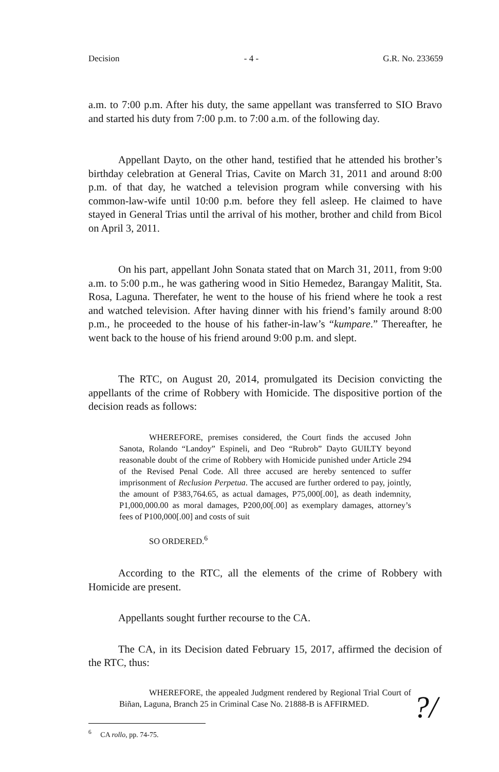Decision - 4 - G.R. No. 233659
a.m. to 7:00 p.m. After his duty, the same appellant was transferred to SIO Bravo and started his duty from 7:00 p.m. to 7:00 a.m. of the following day.
Appellant Dayto, on the other hand, testified that he attended his brother’s birthday celebration at General Trias, Cavite on March 31, 2011 and around 8:00 p.m. of that day, he watched a television program while conversing with his common-law-wife until 10:00 p.m. before they fell asleep. He claimed to have stayed in General Trias until the arrival of his mother, brother and child from Bicol on April 3, 2011.
On his part, appellant John Sonata stated that on March 31, 2011, from 9:00 a.m. to 5:00 p.m., he was gathering wood in Sitio Hemedez, Barangay Malitit, Sta. Rosa, Laguna. Therefater, he went to the house of his friend where he took a rest and watched television. After having dinner with his friend’s family around 8:00 p.m., he proceeded to the house of his father-in-law’s “kumpare.” Thereafter, he went back to the house of his friend around 9:00 p.m. and slept.
The RTC, on August 20, 2014, promulgated its Decision convicting the appellants of the crime of Robbery with Homicide. The dispositive portion of the decision reads as follows:
WHEREFORE, premises considered, the Court finds the accused John Sanota, Rolando “Landoy” Espineli, and Deo “Rubrob” Dayto GUILTY beyond reasonable doubt of the crime of Robbery with Homicide punished under Article 294 of the Revised Penal Code. All three accused are hereby sentenced to suffer imprisonment of Reclusion Perpetua. The accused are further ordered to pay, jointly, the amount of P383,764.65, as actual damages, P75,000[.00], as death indemnity, P1,000,000.00 as moral damages, P200,00[.00] as exemplary damages, attorney’s fees of P100,000[.00] and costs of suit
SO ORDERED.<sup>6</sup>
According to the RTC, all the elements of the crime of Robbery with Homicide are present.
Appellants sought further recourse to the CA.
The CA, in its Decision dated February 15, 2017, affirmed the decision of the RTC, thus:
WHEREFORE, the appealed Judgment rendered by Regional Trial Court of Biñan, Laguna, Branch 25 in Criminal Case No. 21888-B is AFFIRMED.
?/
<sup>6</sup> CA rollo, pp. 74-75.